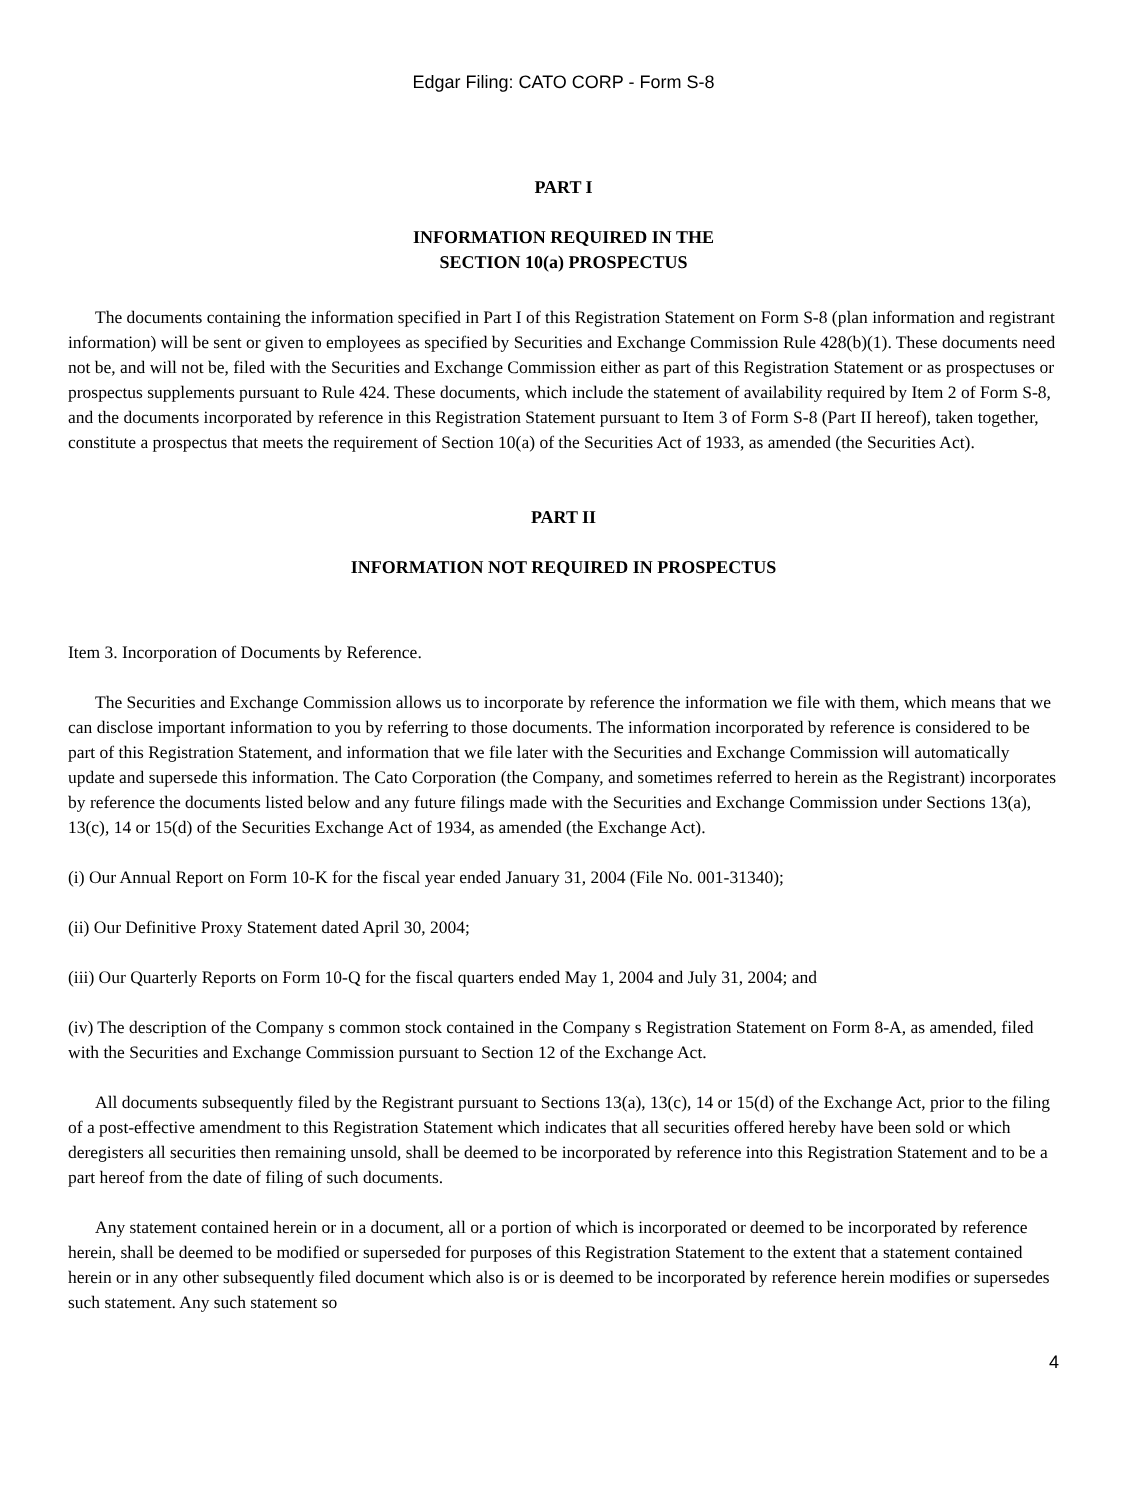Edgar Filing: CATO CORP - Form S-8
PART I
INFORMATION REQUIRED IN THE
SECTION 10(a) PROSPECTUS
The documents containing the information specified in Part I of this Registration Statement on Form S-8 (plan information and registrant information) will be sent or given to employees as specified by Securities and Exchange Commission Rule 428(b)(1). These documents need not be, and will not be, filed with the Securities and Exchange Commission either as part of this Registration Statement or as prospectuses or prospectus supplements pursuant to Rule 424. These documents, which include the statement of availability required by Item 2 of Form S-8, and the documents incorporated by reference in this Registration Statement pursuant to Item 3 of Form S-8 (Part II hereof), taken together, constitute a prospectus that meets the requirement of Section 10(a) of the Securities Act of 1933, as amended (the Securities Act).
PART II
INFORMATION NOT REQUIRED IN PROSPECTUS
Item 3. Incorporation of Documents by Reference.
The Securities and Exchange Commission allows us to incorporate by reference the information we file with them, which means that we can disclose important information to you by referring to those documents. The information incorporated by reference is considered to be part of this Registration Statement, and information that we file later with the Securities and Exchange Commission will automatically update and supersede this information. The Cato Corporation (the Company, and sometimes referred to herein as the Registrant) incorporates by reference the documents listed below and any future filings made with the Securities and Exchange Commission under Sections 13(a), 13(c), 14 or 15(d) of the Securities Exchange Act of 1934, as amended (the Exchange Act).
(i) Our Annual Report on Form 10-K for the fiscal year ended January 31, 2004 (File No. 001-31340);
(ii) Our Definitive Proxy Statement dated April 30, 2004;
(iii) Our Quarterly Reports on Form 10-Q for the fiscal quarters ended May 1, 2004 and July 31, 2004; and
(iv) The description of the Company s common stock contained in the Company s Registration Statement on Form 8-A, as amended, filed with the Securities and Exchange Commission pursuant to Section 12 of the Exchange Act.
All documents subsequently filed by the Registrant pursuant to Sections 13(a), 13(c), 14 or 15(d) of the Exchange Act, prior to the filing of a post-effective amendment to this Registration Statement which indicates that all securities offered hereby have been sold or which deregisters all securities then remaining unsold, shall be deemed to be incorporated by reference into this Registration Statement and to be a part hereof from the date of filing of such documents.
Any statement contained herein or in a document, all or a portion of which is incorporated or deemed to be incorporated by reference herein, shall be deemed to be modified or superseded for purposes of this Registration Statement to the extent that a statement contained herein or in any other subsequently filed document which also is or is deemed to be incorporated by reference herein modifies or supersedes such statement. Any such statement so
4